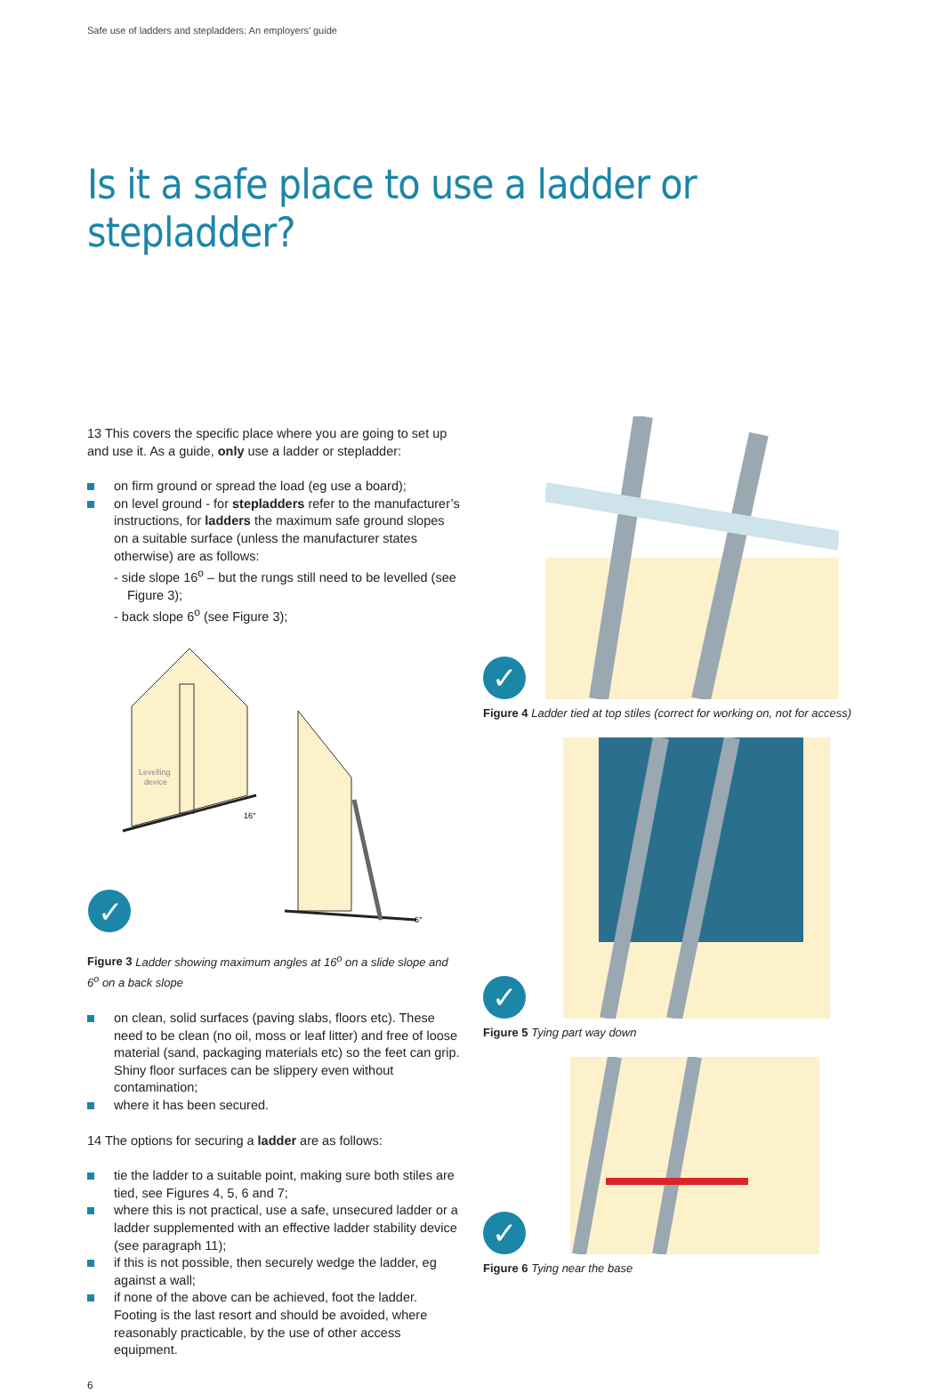Safe use of ladders and stepladders: An employers’ guide
Is it a safe place to use a ladder or stepladder?
13 This covers the specific place where you are going to set up and use it. As a guide, only use a ladder or stepladder:
on firm ground or spread the load (eg use a board);
on level ground - for stepladders refer to the manufacturer’s instructions, for ladders the maximum safe ground slopes on a suitable surface (unless the manufacturer states otherwise) are as follows:
- side slope 16<sup>o</sup> – but the rungs still need to be levelled (see Figure 3);
- back slope 6<sup>o</sup> (see Figure 3);
Levelling
device
16°
6°
✓
Figure 3 Ladder showing maximum angles at 16<sup>o</sup> on a slide slope and 6<sup>o</sup> on a back slope
on clean, solid surfaces (paving slabs, floors etc). These need to be clean (no oil, moss or leaf litter) and free of loose material (sand, packaging materials etc) so the feet can grip. Shiny floor surfaces can be slippery even without contamination;
where it has been secured.
14 The options for securing a ladder are as follows:
tie the ladder to a suitable point, making sure both stiles are tied, see Figures 4, 5, 6 and 7;
where this is not practical, use a safe, unsecured ladder or a ladder supplemented with an effective ladder stability device (see paragraph 11);
if this is not possible, then securely wedge the ladder, eg against a wall;
if none of the above can be achieved, foot the ladder. Footing is the last resort and should be avoided, where reasonably practicable, by the use of other access equipment.
6
✓
Figure 4 Ladder tied at top stiles (correct for working on, not for access)
✓
Figure 5 Tying part way down
✓
Figure 6 Tying near the base